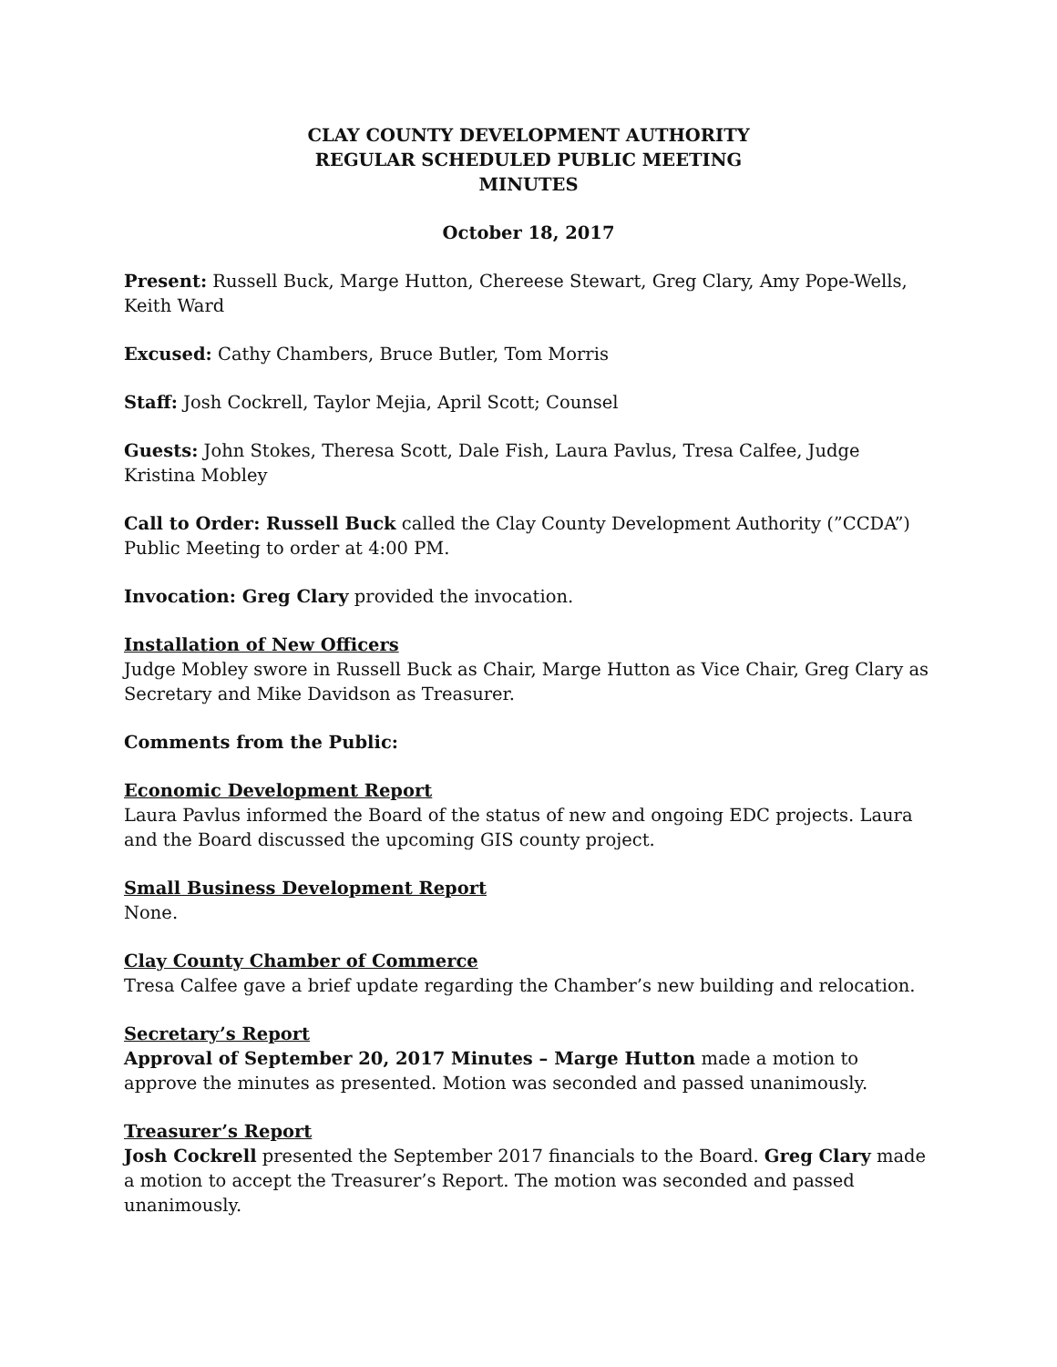CLAY COUNTY DEVELOPMENT AUTHORITY
REGULAR SCHEDULED PUBLIC MEETING
MINUTES
October 18, 2017
Present: Russell Buck, Marge Hutton, Chereese Stewart, Greg Clary, Amy Pope-Wells, Keith Ward
Excused: Cathy Chambers, Bruce Butler, Tom Morris
Staff: Josh Cockrell, Taylor Mejia, April Scott; Counsel
Guests: John Stokes, Theresa Scott, Dale Fish, Laura Pavlus, Tresa Calfee, Judge Kristina Mobley
Call to Order: Russell Buck called the Clay County Development Authority (”CCDA”) Public Meeting to order at 4:00 PM.
Invocation: Greg Clary provided the invocation.
Installation of New Officers
Judge Mobley swore in Russell Buck as Chair, Marge Hutton as Vice Chair, Greg Clary as Secretary and Mike Davidson as Treasurer.
Comments from the Public:
Economic Development Report
Laura Pavlus informed the Board of the status of new and ongoing EDC projects. Laura and the Board discussed the upcoming GIS county project.
Small Business Development Report
None.
Clay County Chamber of Commerce
Tresa Calfee gave a brief update regarding the Chamber’s new building and relocation.
Secretary’s Report
Approval of September 20, 2017 Minutes – Marge Hutton made a motion to approve the minutes as presented. Motion was seconded and passed unanimously.
Treasurer’s Report
Josh Cockrell presented the September 2017 financials to the Board. Greg Clary made a motion to accept the Treasurer’s Report. The motion was seconded and passed unanimously.